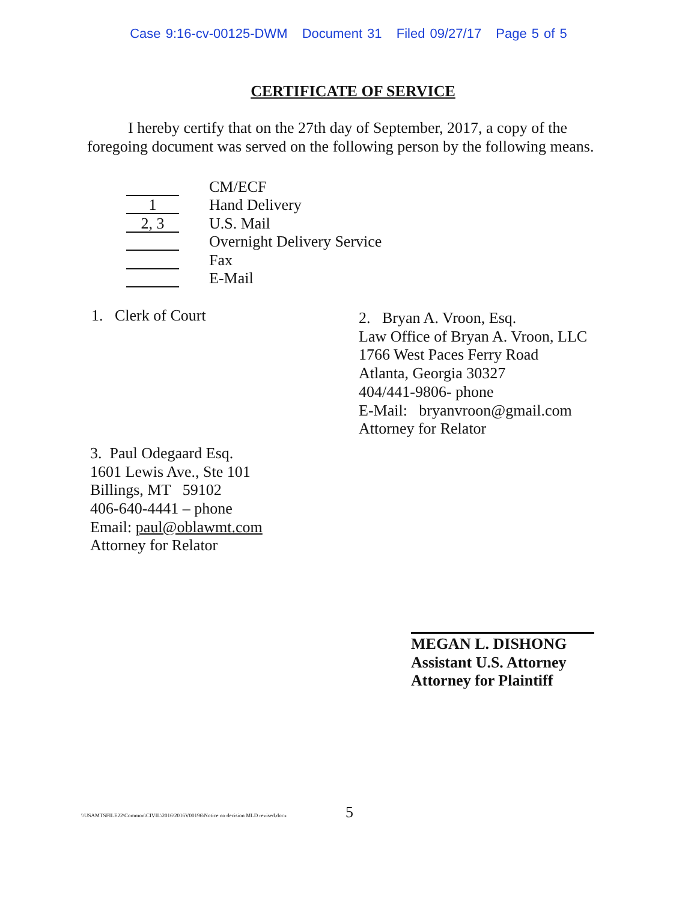Case 9:16-cv-00125-DWM Document 31 Filed 09/27/17 Page 5 of 5
CERTIFICATE OF SERVICE
I hereby certify that on the 27th day of September, 2017, a copy of the foregoing document was served on the following person by the following means.
CM/ECF
1
Hand Delivery
2, 3
U.S. Mail
Overnight Delivery Service
Fax
E-Mail
1. Clerk of Court
2. Bryan A. Vroon, Esq.
Law Office of Bryan A. Vroon, LLC
1766 West Paces Ferry Road
Atlanta, Georgia 30327
404/441-9806- phone
E-Mail: bryanvroon@gmail.com
Attorney for Relator
3. Paul Odegaard Esq.
1601 Lewis Ave., Ste 101
Billings, MT 59102
406-640-4441 – phone
Email: paul@oblawmt.com
Attorney for Relator
MEGAN L. DISHONG
Assistant U.S. Attorney
Attorney for Plaintiff
\\USAMTSFILE22\Common\CIVIL\2016\2016V00196\Notice no decision MLD revised.docx
5